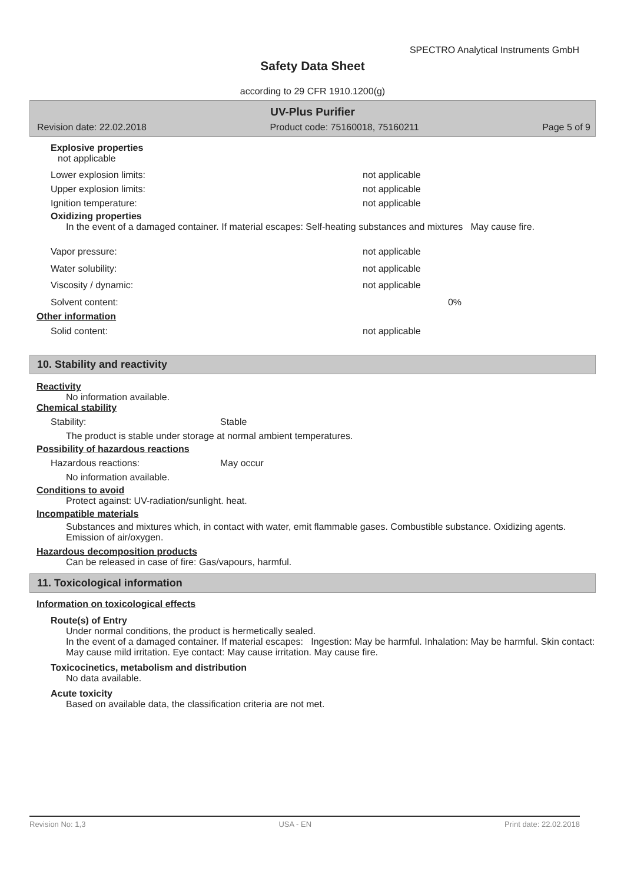SPECTRO Analytical Instruments GmbH
Safety Data Sheet
according to 29 CFR 1910.1200(g)
UV-Plus Purifier
Revision date: 22.02.2018 Product code: 75160018, 75160211 Page 5 of 9
Explosive properties
not applicable
Lower explosion limits: not applicable
Upper explosion limits: not applicable
Ignition temperature: not applicable
Oxidizing properties
In the event of a damaged container. If material escapes: Self-heating substances and mixtures May cause fire.
Vapor pressure: not applicable
Water solubility: not applicable
Viscosity / dynamic: not applicable
Solvent content: 0%
Other information
Solid content: not applicable
10. Stability and reactivity
Reactivity
No information available.
Chemical stability
Stability: Stable
The product is stable under storage at normal ambient temperatures.
Possibility of hazardous reactions
Hazardous reactions: May occur
No information available.
Conditions to avoid
Protect against: UV-radiation/sunlight. heat.
Incompatible materials
Substances and mixtures which, in contact with water, emit flammable gases. Combustible substance. Oxidizing agents. Emission of air/oxygen.
Hazardous decomposition products
Can be released in case of fire: Gas/vapours, harmful.
11. Toxicological information
Information on toxicological effects
Route(s) of Entry
Under normal conditions, the product is hermetically sealed.
In the event of a damaged container. If material escapes: Ingestion: May be harmful. Inhalation: May be harmful. Skin contact: May cause mild irritation. Eye contact: May cause irritation. May cause fire.
Toxicocinetics, metabolism and distribution
No data available.
Acute toxicity
Based on available data, the classification criteria are not met.
Revision No: 1,3 USA - EN Print date: 22.02.2018